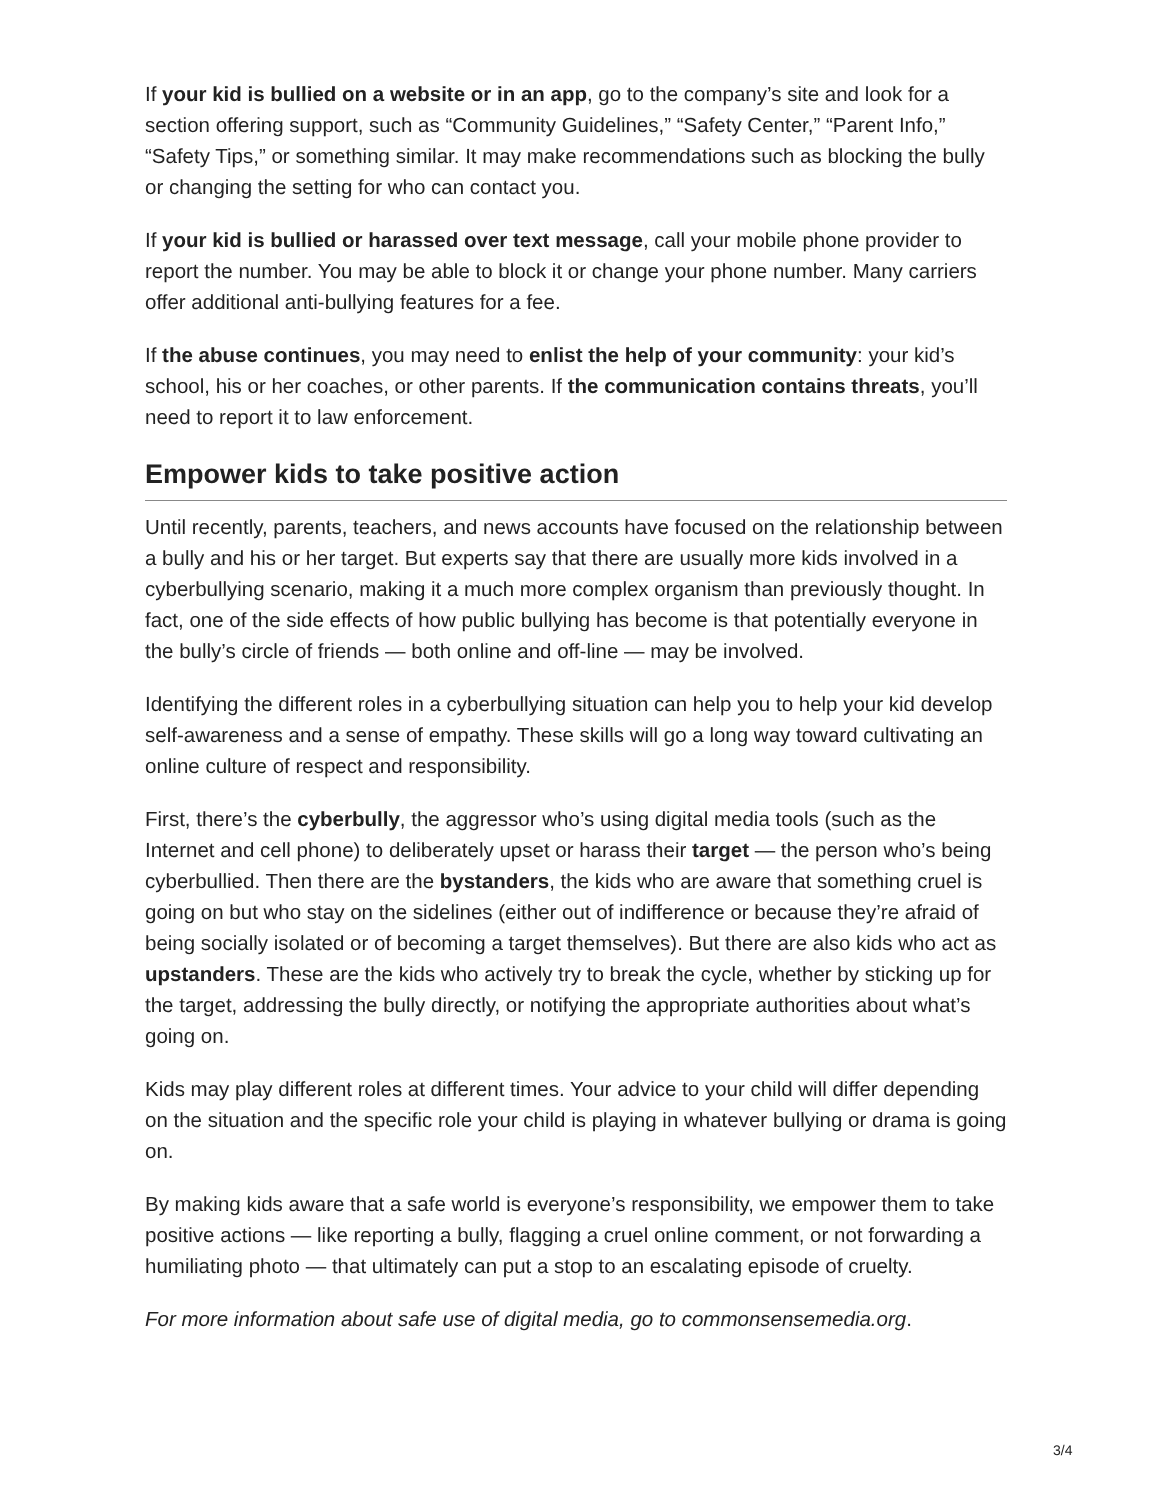If your kid is bullied on a website or in an app, go to the company’s site and look for a section offering support, such as “Community Guidelines,” “Safety Center,” “Parent Info,” “Safety Tips,” or something similar. It may make recommendations such as blocking the bully or changing the setting for who can contact you.
If your kid is bullied or harassed over text message, call your mobile phone provider to report the number. You may be able to block it or change your phone number. Many carriers offer additional anti-bullying features for a fee.
If the abuse continues, you may need to enlist the help of your community: your kid’s school, his or her coaches, or other parents. If the communication contains threats, you’ll need to report it to law enforcement.
Empower kids to take positive action
Until recently, parents, teachers, and news accounts have focused on the relationship between a bully and his or her target. But experts say that there are usually more kids involved in a cyberbullying scenario, making it a much more complex organism than previously thought. In fact, one of the side effects of how public bullying has become is that potentially everyone in the bully’s circle of friends — both online and off-line — may be involved.
Identifying the different roles in a cyberbullying situation can help you to help your kid develop self-awareness and a sense of empathy. These skills will go a long way toward cultivating an online culture of respect and responsibility.
First, there’s the cyberbully, the aggressor who’s using digital media tools (such as the Internet and cell phone) to deliberately upset or harass their target — the person who’s being cyberbullied. Then there are the bystanders, the kids who are aware that something cruel is going on but who stay on the sidelines (either out of indifference or because they’re afraid of being socially isolated or of becoming a target themselves). But there are also kids who act as upstanders. These are the kids who actively try to break the cycle, whether by sticking up for the target, addressing the bully directly, or notifying the appropriate authorities about what’s going on.
Kids may play different roles at different times. Your advice to your child will differ depending on the situation and the specific role your child is playing in whatever bullying or drama is going on.
By making kids aware that a safe world is everyone’s responsibility, we empower them to take positive actions — like reporting a bully, flagging a cruel online comment, or not forwarding a humiliating photo — that ultimately can put a stop to an escalating episode of cruelty.
For more information about safe use of digital media, go to commonsensemedia.org.
3/4